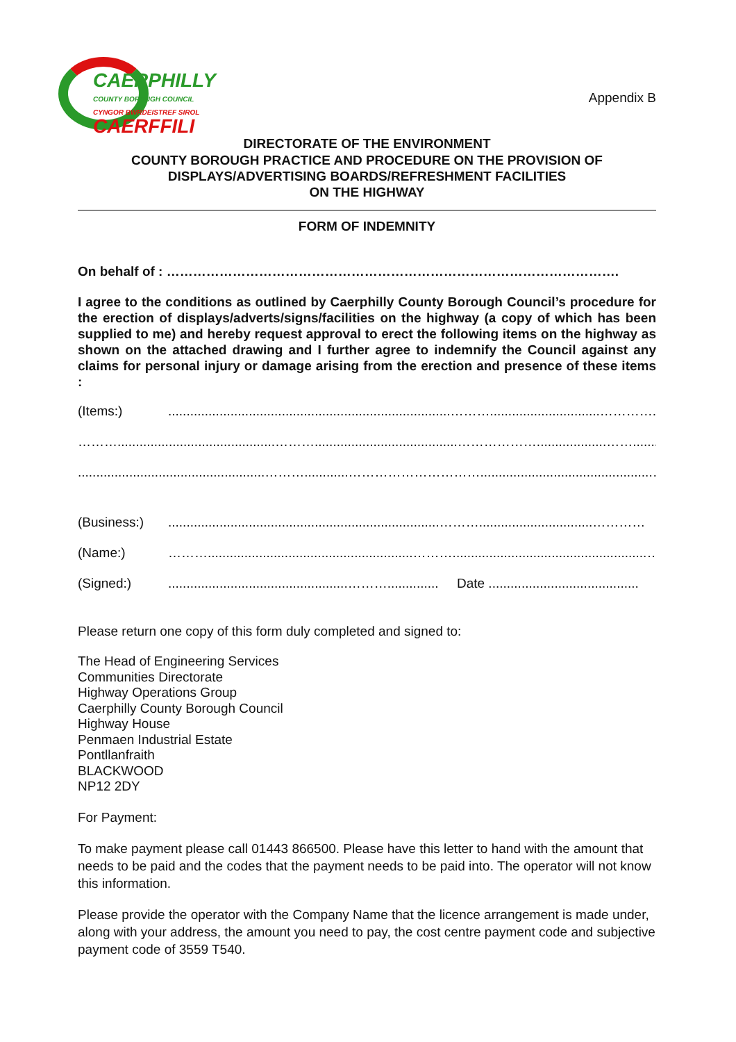CAERPHILLY
COUNTY BOROUGH COUNCIL
CYNGOR BWRDEISTREF SIROL
CAERFFILI
Appendix B
DIRECTORATE OF THE ENVIRONMENT
COUNTY BOROUGH PRACTICE AND PROCEDURE ON THE PROVISION OF
DISPLAYS/ADVERTISING BOARDS/REFRESHMENT FACILITIES
ON THE HIGHWAY
FORM OF INDEMNITY
On behalf of : ………………………………………………………………………………………….
I agree to the conditions as outlined by Caerphilly County Borough Council’s procedure for the erection of displays/adverts/signs/facilities on the highway (a copy of which has been supplied to me) and hereby request approval to erect the following items on the highway as shown on the attached drawing and I further agree to indemnify the Council against any claims for personal injury or damage arising from the erection and presence of these items :
(Items:).............................................................................………..............................…………..
………...........................................……….......................................………………...................……..........
...................................................………............…………………………...............................................…..........
(Business:)..........................................................................………...............................…………
(Name:) ………........................................................……….....................................................…..
(Signed:).................................................……….............. Date .........................................
Please return one copy of this form duly completed and signed to:
The Head of Engineering Services
Communities Directorate
Highway Operations Group
Caerphilly County Borough Council
Highway House
Penmaen Industrial Estate
Pontllanfraith
BLACKWOOD
NP12 2DY
For Payment:
To make payment please call 01443 866500. Please have this letter to hand with the amount that needs to be paid and the codes that the payment needs to be paid into. The operator will not know this information.
Please provide the operator with the Company Name that the licence arrangement is made under, along with your address, the amount you need to pay, the cost centre payment code and subjective payment code of 3559 T540.